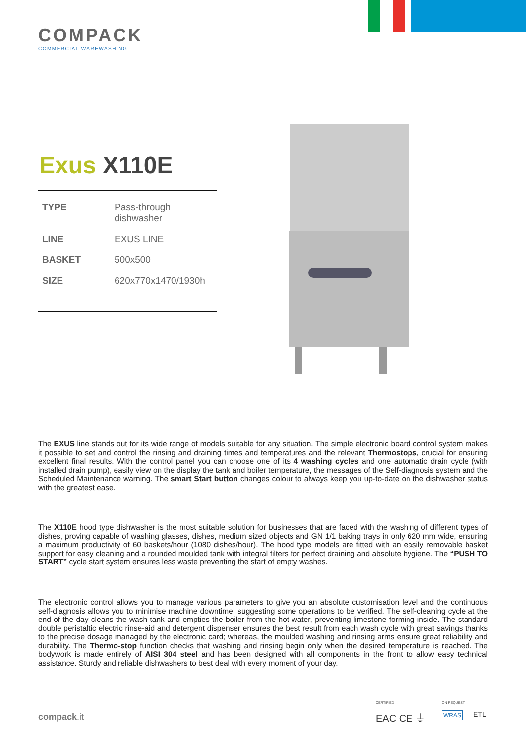COMPACK
COMMERCIAL WAREWASHING
Exus X110E
| TYPE | Pass-through dishwasher |
| LINE | EXUS LINE |
| BASKET | 500x500 |
| SIZE | 620x770x1470/1930h |
The EXUS line stands out for its wide range of models suitable for any situation. The simple electronic board control system makes it possible to set and control the rinsing and draining times and temperatures and the relevant Thermostops, crucial for ensuring excellent final results. With the control panel you can choose one of its 4 washing cycles and one automatic drain cycle (with installed drain pump), easily view on the display the tank and boiler temperature, the messages of the Self-diagnosis system and the Scheduled Maintenance warning. The smart Start button changes colour to always keep you up-to-date on the dishwasher status with the greatest ease.
The X110E hood type dishwasher is the most suitable solution for businesses that are faced with the washing of different types of dishes, proving capable of washing glasses, dishes, medium sized objects and GN 1/1 baking trays in only 620 mm wide, ensuring a maximum productivity of 60 baskets/hour (1080 dishes/hour). The hood type models are fitted with an easily removable basket support for easy cleaning and a rounded moulded tank with integral filters for perfect draining and absolute hygiene. The “PUSH TO START” cycle start system ensures less waste preventing the start of empty washes.
The electronic control allows you to manage various parameters to give you an absolute customisation level and the continuous self-diagnosis allows you to minimise machine downtime, suggesting some operations to be verified. The self-cleaning cycle at the end of the day cleans the wash tank and empties the boiler from the hot water, preventing limestone forming inside. The standard double peristaltic electric rinse-aid and detergent dispenser ensures the best result from each wash cycle with great savings thanks to the precise dosage managed by the electronic card; whereas, the moulded washing and rinsing arms ensure great reliability and durability. The Thermo-stop function checks that washing and rinsing begin only when the desired temperature is reached. The bodywork is made entirely of AISI 304 steel and has been designed with all components in the front to allow easy technical assistance. Sturdy and reliable dishwashers to best deal with every moment of your day.
compack.it
CERTIFIED ON REQUEST
EAC CE ⏚ WRAS ETL